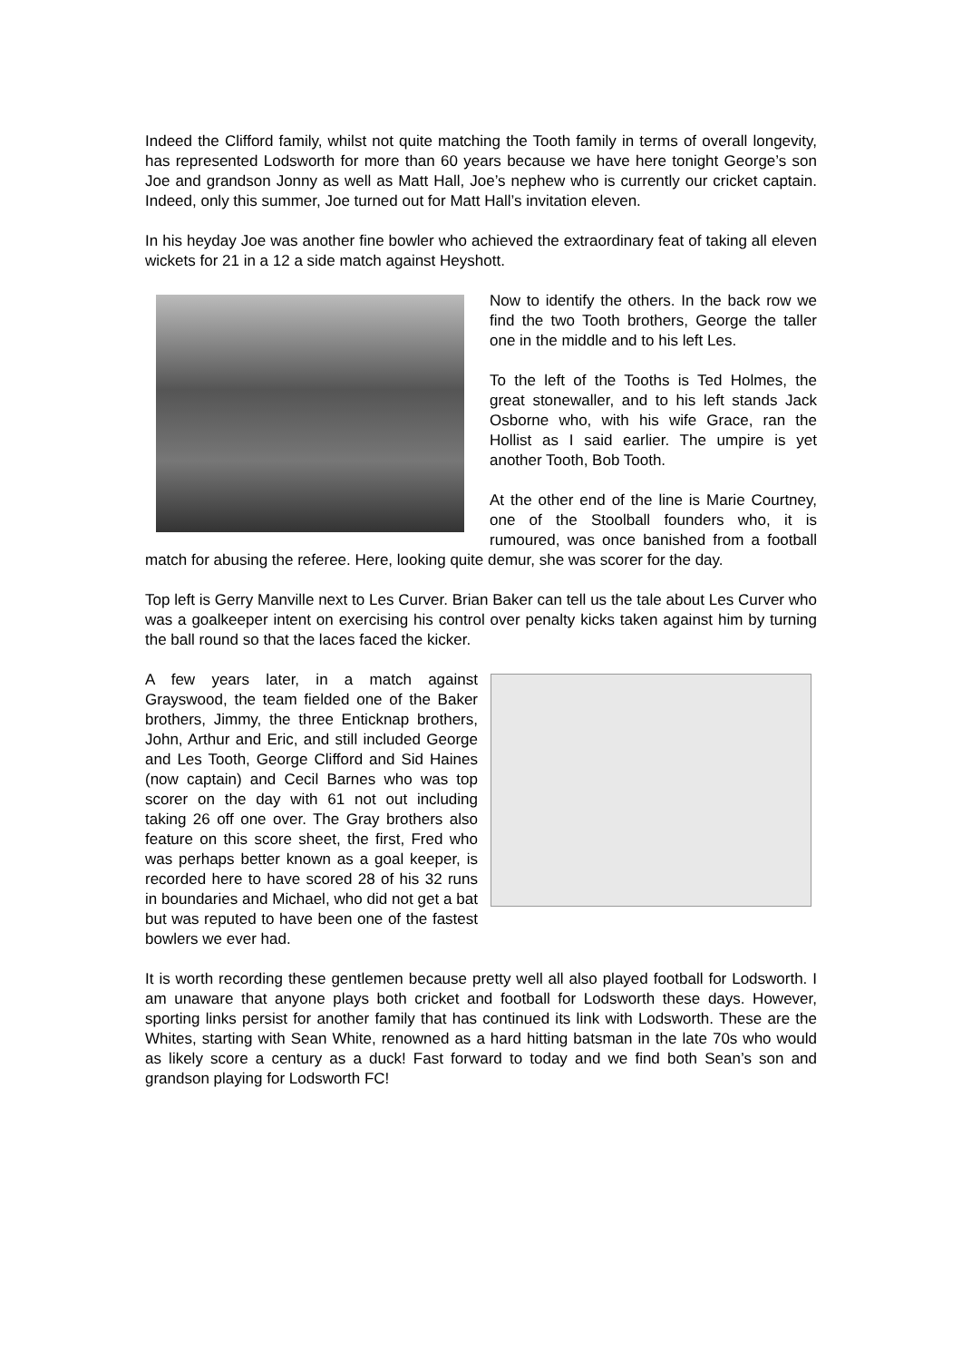Indeed the Clifford family, whilst not quite matching the Tooth family in terms of overall longevity, has represented Lodsworth for more than 60 years because we have here tonight George’s son Joe and grandson Jonny as well as Matt Hall, Joe’s nephew who is currently our cricket captain. Indeed, only this summer, Joe turned out for Matt Hall’s invitation eleven.
In his heyday Joe was another fine bowler who achieved the extraordinary feat of taking all eleven wickets for 21 in a 12 a side match against Heyshott.
Now to identify the others. In the back row we find the two Tooth brothers, George the taller one in the middle and to his left Les.
To the left of the Tooths is Ted Holmes, the great stonewaller, and to his left stands Jack Osborne who, with his wife Grace, ran the Hollist as I said earlier. The umpire is yet another Tooth, Bob Tooth.
At the other end of the line is Marie Courtney, one of the Stoolball founders who, it is rumoured, was once banished from a football match for abusing the referee. Here, looking quite demur, she was scorer for the day.
Top left is Gerry Manville next to Les Curver. Brian Baker can tell us the tale about Les Curver who was a goalkeeper intent on exercising his control over penalty kicks taken against him by turning the ball round so that the laces faced the kicker.
A few years later, in a match against Grayswood, the team fielded one of the Baker brothers, Jimmy, the three Enticknap brothers, John, Arthur and Eric, and still included George and Les Tooth, George Clifford and Sid Haines (now captain) and Cecil Barnes who was top scorer on the day with 61 not out including taking 26 off one over. The Gray brothers also feature on this score sheet, the first, Fred who was perhaps better known as a goal keeper, is recorded here to have scored 28 of his 32 runs in boundaries and Michael, who did not get a bat but was reputed to have been one of the fastest bowlers we ever had.
It is worth recording these gentlemen because pretty well all also played football for Lodsworth. I am unaware that anyone plays both cricket and football for Lodsworth these days. However, sporting links persist for another family that has continued its link with Lodsworth. These are the Whites, starting with Sean White, renowned as a hard hitting batsman in the late 70s who would as likely score a century as a duck! Fast forward to today and we find both Sean’s son and grandson playing for Lodsworth FC!